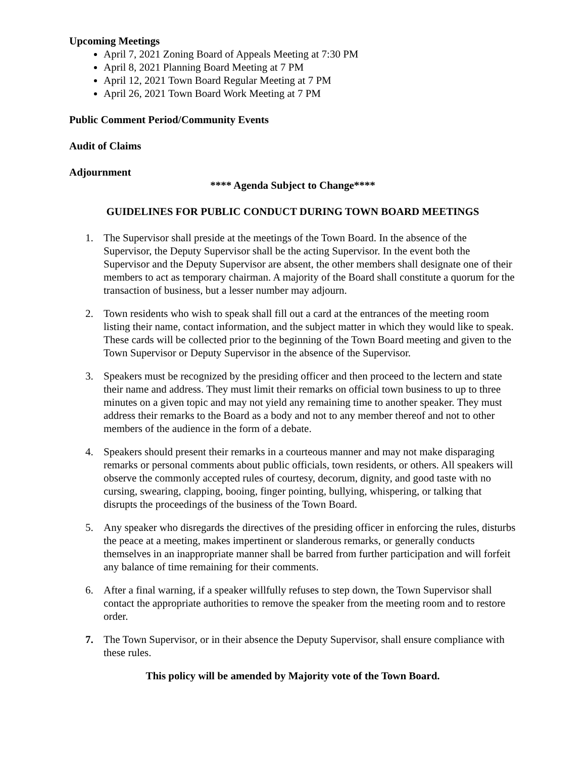Upcoming Meetings
April 7, 2021 Zoning Board of Appeals Meeting at 7:30 PM
April 8, 2021 Planning Board Meeting at 7 PM
April 12, 2021 Town Board Regular Meeting at 7 PM
April 26, 2021 Town Board Work Meeting at 7 PM
Public Comment Period/Community Events
Audit of Claims
Adjournment
**** Agenda Subject to Change****
GUIDELINES FOR PUBLIC CONDUCT DURING TOWN BOARD MEETINGS
1. The Supervisor shall preside at the meetings of the Town Board. In the absence of the Supervisor, the Deputy Supervisor shall be the acting Supervisor. In the event both the Supervisor and the Deputy Supervisor are absent, the other members shall designate one of their members to act as temporary chairman. A majority of the Board shall constitute a quorum for the transaction of business, but a lesser number may adjourn.
2. Town residents who wish to speak shall fill out a card at the entrances of the meeting room listing their name, contact information, and the subject matter in which they would like to speak. These cards will be collected prior to the beginning of the Town Board meeting and given to the Town Supervisor or Deputy Supervisor in the absence of the Supervisor.
3. Speakers must be recognized by the presiding officer and then proceed to the lectern and state their name and address. They must limit their remarks on official town business to up to three minutes on a given topic and may not yield any remaining time to another speaker. They must address their remarks to the Board as a body and not to any member thereof and not to other members of the audience in the form of a debate.
4. Speakers should present their remarks in a courteous manner and may not make disparaging remarks or personal comments about public officials, town residents, or others. All speakers will observe the commonly accepted rules of courtesy, decorum, dignity, and good taste with no cursing, swearing, clapping, booing, finger pointing, bullying, whispering, or talking that disrupts the proceedings of the business of the Town Board.
5. Any speaker who disregards the directives of the presiding officer in enforcing the rules, disturbs the peace at a meeting, makes impertinent or slanderous remarks, or generally conducts themselves in an inappropriate manner shall be barred from further participation and will forfeit any balance of time remaining for their comments.
6. After a final warning, if a speaker willfully refuses to step down, the Town Supervisor shall contact the appropriate authorities to remove the speaker from the meeting room and to restore order.
7. The Town Supervisor, or in their absence the Deputy Supervisor, shall ensure compliance with these rules.
This policy will be amended by Majority vote of the Town Board.